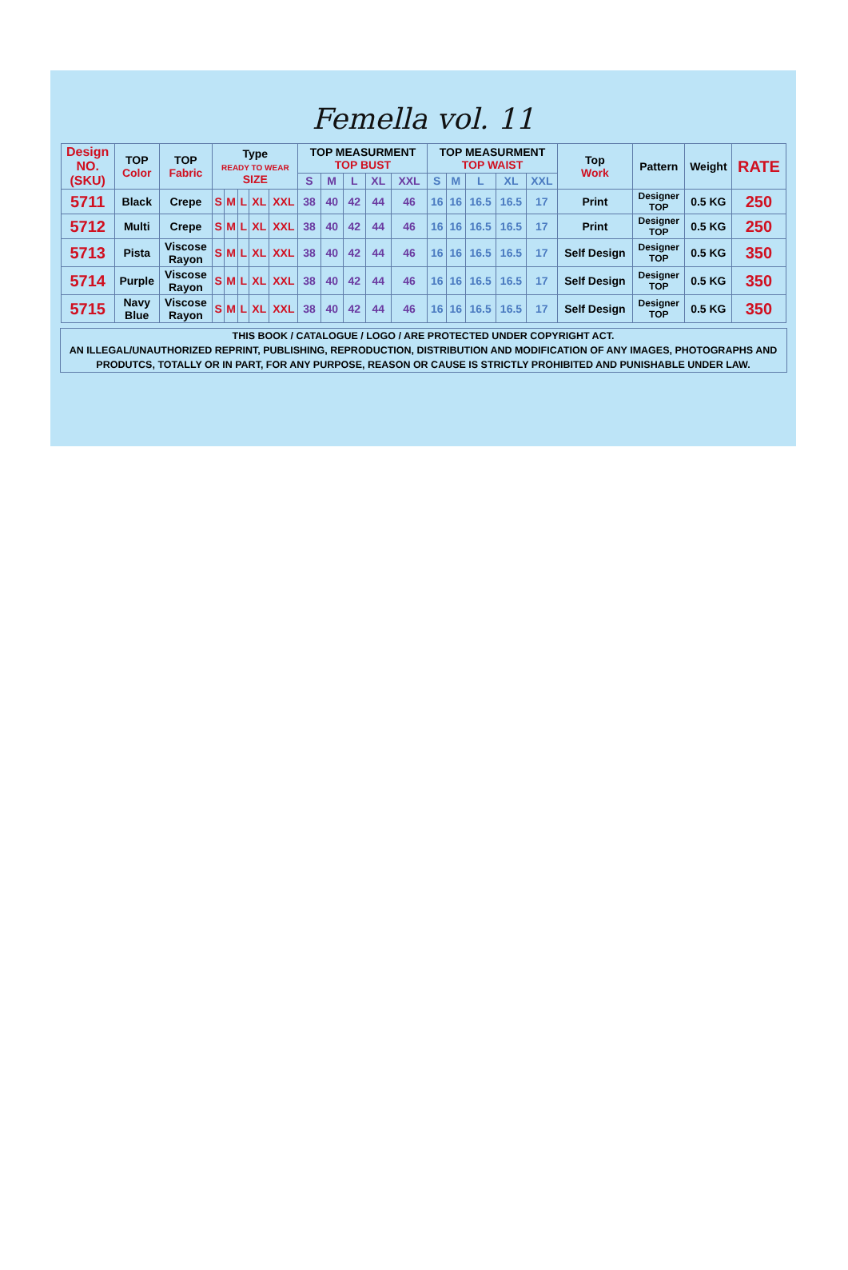Femella vol. 11
| Design NO. (SKU) | TOP Color | TOP Fabric | Type READY TO WEAR SIZE | | | | | TOP MEASURMENT TOP BUST | | | | | TOP MEASURMENT TOP WAIST | | | | | Top Work | Pattern | Weight | RATE |
| --- | --- | --- | --- | --- | --- | --- | --- | --- | --- | --- | --- | --- | --- | --- | --- | --- | --- | --- | --- | --- | --- |
| | | | | | | | | S | M | L | XL | XXL | S | M | L | XL | XXL | | | | |
| 5711 | Black | Crepe | S | M | L | XL | XXL | 38 | 40 | 42 | 44 | 46 | 16 | 16 | 16.5 | 16.5 | 17 | Print | Designer TOP | 0.5 KG | 250 |
| 5712 | Multi | Crepe | S | M | L | XL | XXL | 38 | 40 | 42 | 44 | 46 | 16 | 16 | 16.5 | 16.5 | 17 | Print | Designer TOP | 0.5 KG | 250 |
| 5713 | Pista | Viscose Rayon | S | M | L | XL | XXL | 38 | 40 | 42 | 44 | 46 | 16 | 16 | 16.5 | 16.5 | 17 | Self Design | Designer TOP | 0.5 KG | 350 |
| 5714 | Purple | Viscose Rayon | S | M | L | XL | XXL | 38 | 40 | 42 | 44 | 46 | 16 | 16 | 16.5 | 16.5 | 17 | Self Design | Designer TOP | 0.5 KG | 350 |
| 5715 | Navy Blue | Viscose Rayon | S | M | L | XL | XXL | 38 | 40 | 42 | 44 | 46 | 16 | 16 | 16.5 | 16.5 | 17 | Self Design | Designer TOP | 0.5 KG | 350 |
THIS BOOK / CATALOGUE / LOGO / ARE PROTECTED UNDER COPYRIGHT ACT.
AN ILLEGAL/UNAUTHORIZED REPRINT, PUBLISHING, REPRODUCTION, DISTRIBUTION AND MODIFICATION OF ANY IMAGES, PHOTOGRAPHS AND PRODUTCS, TOTALLY OR IN PART, FOR ANY PURPOSE, REASON OR CAUSE IS STRICTLY PROHIBITED AND PUNISHABLE UNDER LAW.